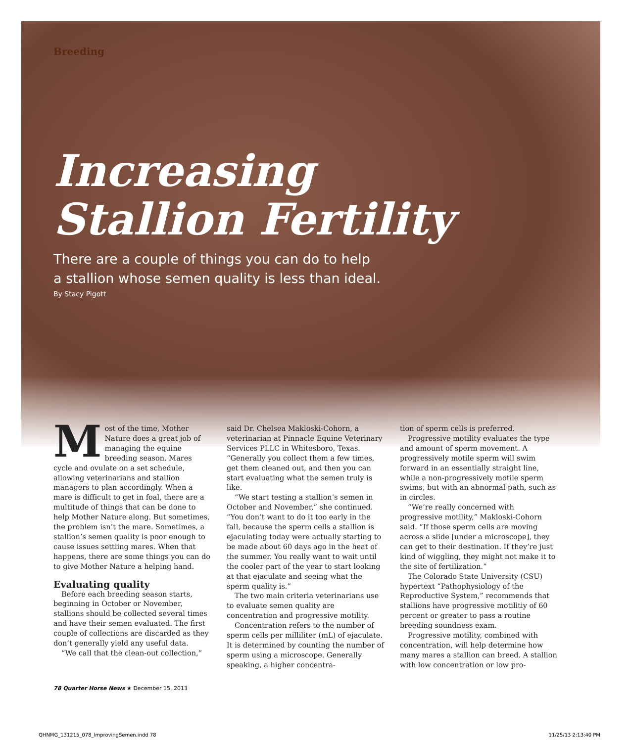Breeding
Increasing
Stallion Fertility
There are a couple of things you can do to help
a stallion whose semen quality is less than ideal.
By Stacy Pigott
Most of the time, Mother Nature does a great job of managing the equine breeding season. Mares cycle and ovulate on a set schedule, allowing veterinarians and stallion managers to plan accordingly. When a mare is difficult to get in foal, there are a multitude of things that can be done to help Mother Nature along. But sometimes, the problem isn’t the mare. Sometimes, a stallion’s semen quality is poor enough to cause issues settling mares. When that happens, there are some things you can do to give Mother Nature a helping hand.
Evaluating quality
Before each breeding season starts, beginning in October or November, stallions should be collected several times and have their semen evaluated. The first couple of collections are discarded as they don’t generally yield any useful data.
“We call that the clean-out collection,”
said Dr. Chelsea Makloski-Cohorn, a veterinarian at Pinnacle Equine Veterinary Services PLLC in Whitesboro, Texas. “Generally you collect them a few times, get them cleaned out, and then you can start evaluating what the semen truly is like.
“We start testing a stallion’s semen in October and November,” she continued. “You don’t want to do it too early in the fall, because the sperm cells a stallion is ejaculating today were actually starting to be made about 60 days ago in the heat of the summer. You really want to wait until the cooler part of the year to start looking at that ejaculate and seeing what the sperm quality is.”
The two main criteria veterinarians use to evaluate semen quality are concentration and progressive motility.
Concentration refers to the number of sperm cells per milliliter (mL) of ejaculate. It is determined by counting the number of sperm using a microscope. Generally speaking, a higher concentra-
tion of sperm cells is preferred.
Progressive motility evaluates the type and amount of sperm movement. A progressively motile sperm will swim forward in an essentially straight line, while a non-progressively motile sperm swims, but with an abnormal path, such as in circles.
“We’re really concerned with progressive motility,” Makloski-Cohorn said. “If those sperm cells are moving across a slide [under a microscope], they can get to their destination. If they’re just kind of wiggling, they might not make it to the site of fertilization.”
The Colorado State University (CSU) hypertext “Pathophysiology of the Reproductive System,” recommends that stallions have progressive motilitiy of 60 percent or greater to pass a routine breeding soundness exam.
Progressive motility, combined with concentration, will help determine how many mares a stallion can breed. A stallion with low concentration or low pro-
78 Quarter Horse News ★ December 15, 2013
QHNMG_131215_078_ImprovingSemen.indd 78 11/25/13 2:13:40 PM